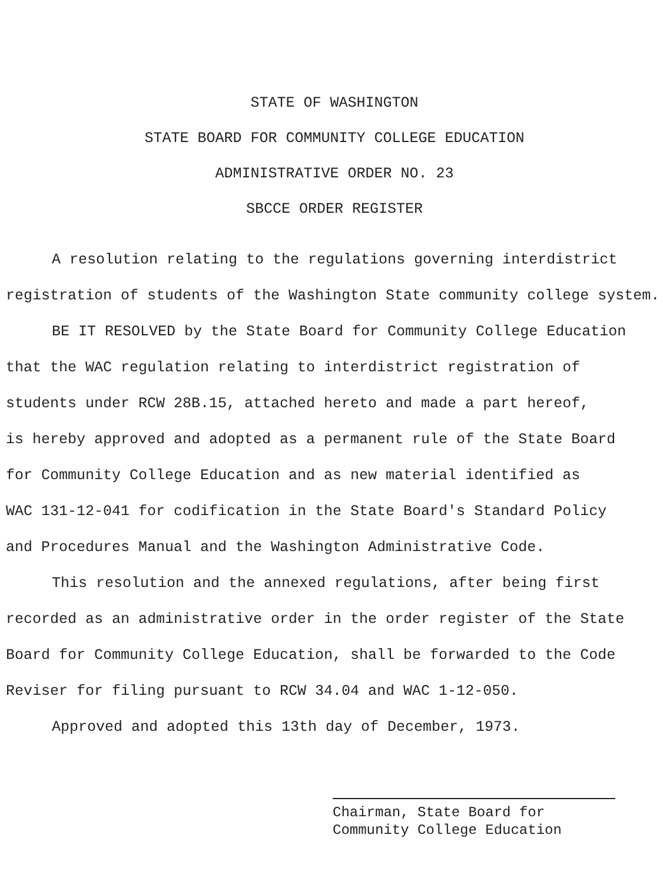STATE OF WASHINGTON
STATE BOARD FOR COMMUNITY COLLEGE EDUCATION
ADMINISTRATIVE ORDER NO. 23
SBCCE ORDER REGISTER
A resolution relating to the regulations governing interdistrict
registration of students of the Washington State community college system.
BE IT RESOLVED by the State Board for Community College Education
that the WAC regulation relating to interdistrict registration of
students under RCW 28B.15, attached hereto and made a part hereof,
is hereby approved and adopted as a permanent rule of the State Board
for Community College Education and as new material identified as
WAC 131-12-041 for codification in the State Board's Standard Policy
and Procedures Manual and the Washington Administrative Code.
This resolution and the annexed regulations, after being first
recorded as an administrative order in the order register of the State
Board for Community College Education, shall be forwarded to the Code
Reviser for filing pursuant to RCW 34.04 and WAC 1-12-050.
Approved and adopted this 13th day of December, 1973.
Chairman, State Board for
Community College Education